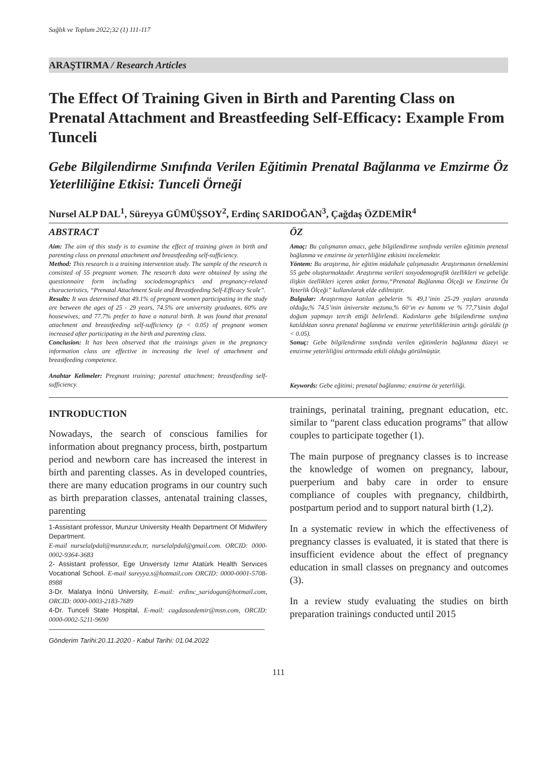Sağlık ve Toplum 2022;32 (1) 111-117
ARAŞTIRMA / Research Articles
The Effect Of Training Given in Birth and Parenting Class on Prenatal Attachment and Breastfeeding Self-Efficacy: Example From Tunceli
Gebe Bilgilendirme Sınıfında Verilen Eğitimin Prenatal Bağlanma ve Emzirme Öz Yeterliliğine Etkisi: Tunceli Örneği
Nursel ALP DAL<sup>1</sup>, Süreyya GÜMÜŞSOY<sup>2</sup>, Erdinç SARIDOĞAN<sup>3</sup>, Çağdaş ÖZDEMİR<sup>4</sup>
ABSTRACT
Aim: The aim of this study is to examine the effect of training given in birth and parenting class on prenatal attachment and breastfeeding self-sufficiency.
Method: This research is a training intervention study. The sample of the research is consisted of 55 pregnant women. The research data were obtained by using the questionnaire form including sociodemographics and pregnancy-related characteristics, “Prenatal Attachment Scale and Breastfeeding Self-Efficacy Scale”.
Results: It was determined that 49.1% of pregnant women participating in the study are between the ages of 25 - 29 years, 74.5% are university graduates, 60% are housewives, and 77.7% prefer to have a natural birth. It was found that prenatal attachment and breastfeeding self-sufficiency (p < 0.05) of pregnant women increased after participating in the birth and parenting class.
Conclusion: It has been observed that the trainings given in the pregnancy information class are effective in increasing the level of attachment and breastfeeding competence.
Anahtar Kelimeler: Pregnant training; parental attachment; breastfeeding self-sufficiency.
ÖZ
Amaç: Bu çalışmanın amacı, gebe bilgilendirme sınıfında verilen eğitimin prenetal bağlanma ve emzirme öz yeterliliğine etkisini incelemektir.
Yöntem: Bu araştırma, bir eğitim müdahale çalışmasıdır. Araştırmanın örneklemini 55 gebe oluşturmaktadır. Araştırma verileri sosyodemografik özellikleri ve gebeliğe ilişkin özellikleri içeren anket formu,“Prenatal Bağlanma Ölçeği ve Emzirme Öz Yeterlik Ölçeği” kullanılarak elde edilmiştir.
Bulgular: Araştırmaya katılan gebelerin % 49,1’inin 25-29 yaşları arasında olduğu,% 74,5’inin üniversite mezunu,% 60’ın ev hanımı ve % 77,7’sinin doğal doğum yapmayı tercih ettiği belirlendi. Kadınların gebe bilgilendirme sınıfına katıldıktan sonra prenatal bağlanma ve emzirme yeterliliklerinin arttığı görüldü (p < 0.05).
Sonuç: Gebe bilgilendirme sınıfında verilen eğitimlerin bağlanma düzeyi ve emzirme yeterliliğini arttırmada etkili olduğu görülmüştür.
Keywords: Gebe eğitimi; prenatal bağlanma; emzirme öz yeterliliği.
INTRODUCTION
Nowadays, the search of conscious families for information about pregnancy process, birth, postpartum period and newborn care has increased the interest in birth and parenting classes. As in developed countries, there are many education programs in our country such as birth preparation classes, antenatal training classes, parenting
1-Assistant professor, Munzur University Health Department Of Midwifery Department.
E-mail nurselalpdal@munzur.edu.tr, nurselalpdal@gmail.com. ORCID: 0000-0002-9364-3683
2- Assistant professor, Ege Unıversıty Izmır Atatürk Health Servıces Vocatıonal School. E-mail sureyya.s@hotmail.com ORCID: 0000-0001-5708-8988
3-Dr. Malatya İnönü University, E-mail: erdinc_saridogan@hotmail.com, ORCID: 0000-0003-2183-7689
4-Dr. Tunceli State Hospital, E-mail: cagdasozdemir@msn.com, ORCID: 0000-0002-5211-9690
Gönderim Tarihi:20.11.2020 - Kabul Tarihi: 01.04.2022
trainings, perinatal training, pregnant education, etc. similar to “parent class education programs” that allow couples to participate together (1).
The main purpose of pregnancy classes is to increase the knowledge of women on pregnancy, labour, puerperium and baby care in order to ensure compliance of couples with pregnancy, childbirth, postpartum period and to support natural birth (1,2).
In a systematic review in which the effectiveness of pregnancy classes is evaluated, it is stated that there is insufficient evidence about the effect of pregnancy education in small classes on pregnancy and outcomes (3).
In a review study evaluating the studies on birth preparation trainings conducted until 2015
111